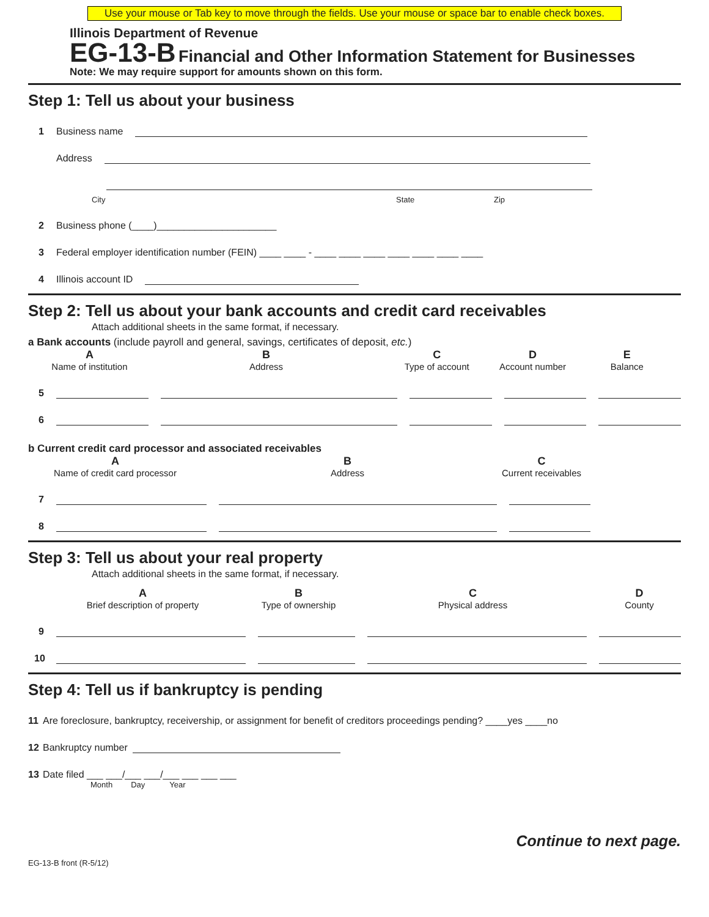Use your mouse or Tab key to move through the fields. Use your mouse or space bar to enable check boxes.
Illinois Department of Revenue
EG-13-B Financial and Other Information Statement for Businesses
Note: We may require support for amounts shown on this form.
Step 1: Tell us about your business
1 Business name
Address
City State Zip
2 Business phone (____)______________________
3 Federal employer identification number (FEIN) ____ ____ - ____ ____ ____ ____ ____ ____ ____
4 Illinois account ID
Step 2: Tell us about your bank accounts and credit card receivables
Attach additional sheets in the same format, if necessary.
a Bank accounts (include payroll and general, savings, certificates of deposit, etc.)
A
Name of institution
B
Address
C
Type of account
D
Account number
E
Balance
5
6
b Current credit card processor and associated receivables
A
Name of credit card processor
B
Address
C
Current receivables
7
8
Step 3: Tell us about your real property
Attach additional sheets in the same format, if necessary.
A
Brief description of property
B
Type of ownership
C
Physical address
D
County
9
10
Step 4: Tell us if bankruptcy is pending
11 Are foreclosure, bankruptcy, receivership, or assignment for benefit of creditors proceedings pending? ____yes ____no
12 Bankruptcy number
13 Date filed ___ ___/___ ___/___ ___ ___ ___
Month Day Year
Continue to next page.
EG-13-B front (R-5/12)